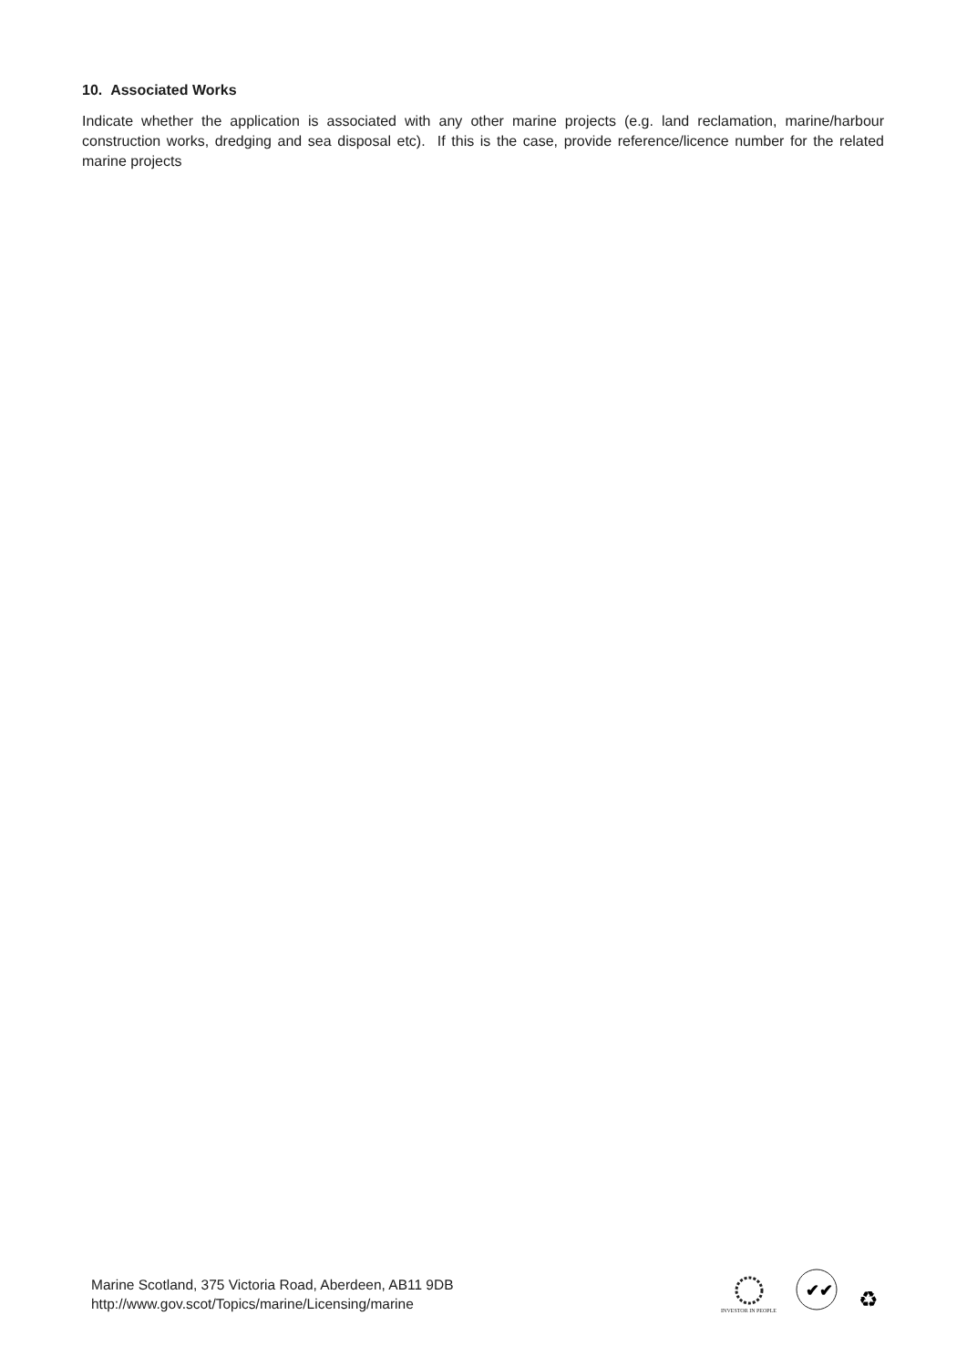10. Associated Works
Indicate whether the application is associated with any other marine projects (e.g. land reclamation, marine/harbour construction works, dredging and sea disposal etc). If this is the case, provide reference/licence number for the related marine projects
Marine Scotland, 375 Victoria Road, Aberdeen, AB11 9DB
http://www.gov.scot/Topics/marine/Licensing/marine
INVESTOR IN PEOPLE
✔✔
♻